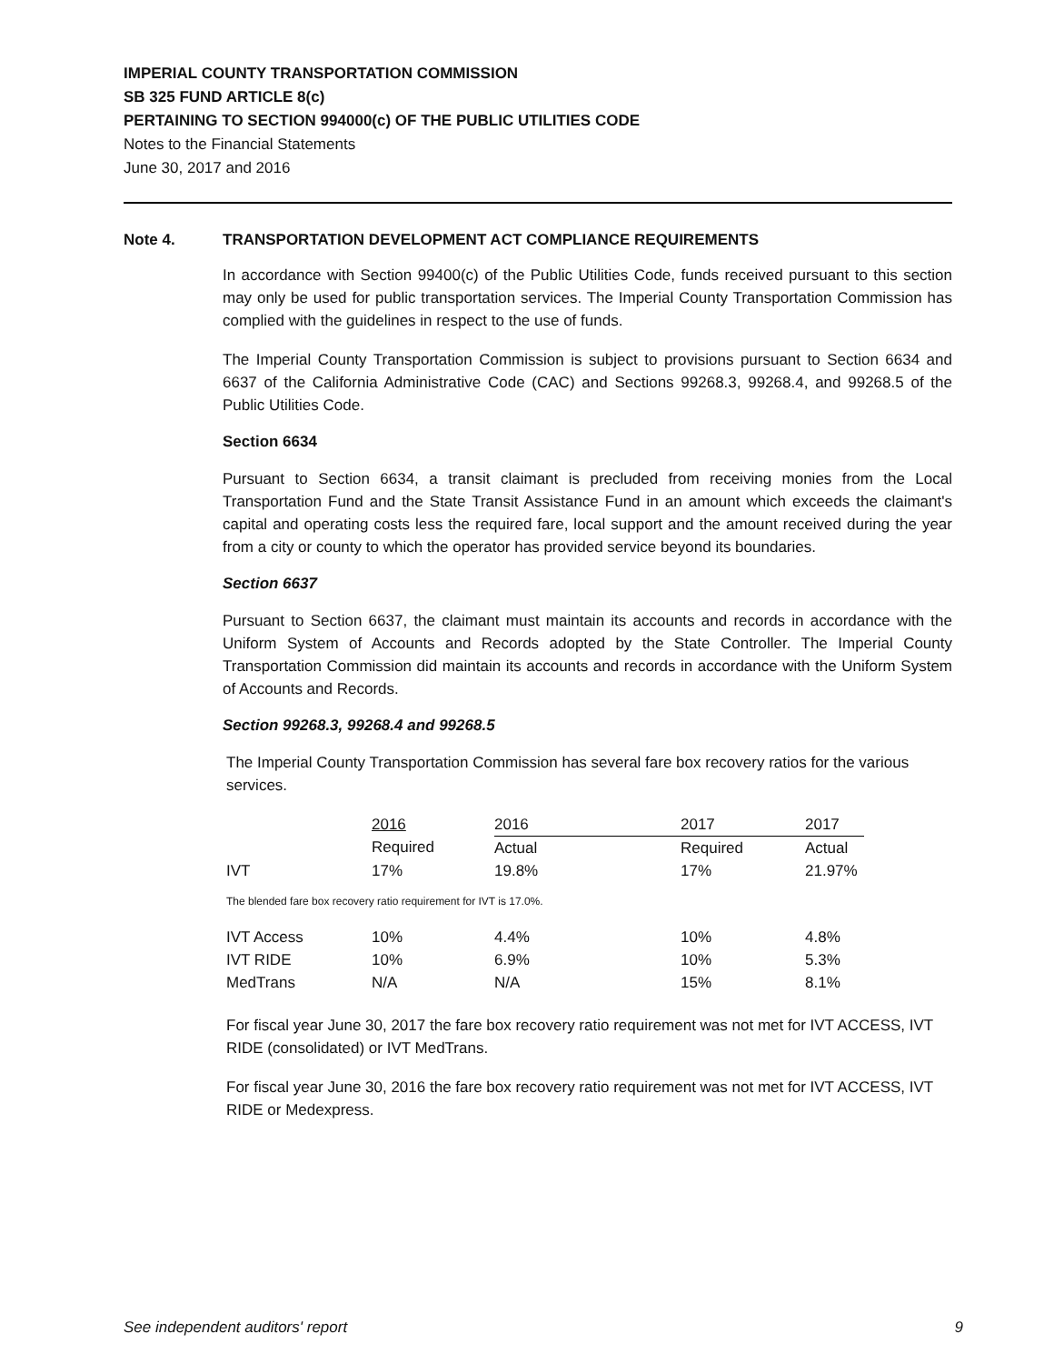IMPERIAL COUNTY TRANSPORTATION COMMISSION
SB 325 FUND ARTICLE 8(c)
PERTAINING TO SECTION 994000(c) OF THE PUBLIC UTILITIES CODE
Notes to the Financial Statements
June 30, 2017 and 2016
Note 4. TRANSPORTATION DEVELOPMENT ACT COMPLIANCE REQUIREMENTS
In accordance with Section 99400(c) of the Public Utilities Code, funds received pursuant to this section may only be used for public transportation services. The Imperial County Transportation Commission has complied with the guidelines in respect to the use of funds.
The Imperial County Transportation Commission is subject to provisions pursuant to Section 6634 and 6637 of the California Administrative Code (CAC) and Sections 99268.3, 99268.4, and 99268.5 of the Public Utilities Code.
Section 6634
Pursuant to Section 6634, a transit claimant is precluded from receiving monies from the Local Transportation Fund and the State Transit Assistance Fund in an amount which exceeds the claimant's capital and operating costs less the required fare, local support and the amount received during the year from a city or county to which the operator has provided service beyond its boundaries.
Section 6637
Pursuant to Section 6637, the claimant must maintain its accounts and records in accordance with the Uniform System of Accounts and Records adopted by the State Controller. The Imperial County Transportation Commission did maintain its accounts and records in accordance with the Uniform System of Accounts and Records.
Section 99268.3, 99268.4 and 99268.5
The Imperial County Transportation Commission has several fare box recovery ratios for the various services.
| | 2016 | 2016 | 2017 | 2017 |
| --- | --- | --- | --- | --- |
| | Required | Actual | Required | Actual |
| IVT | 17% | 19.8% | 17% | 21.97% |
The blended fare box recovery ratio requirement for IVT is 17.0%.
| IVT Access | 10% | 4.4% | 10% | 4.8% |
| IVT RIDE | 10% | 6.9% | 10% | 5.3% |
| MedTrans | N/A | N/A | 15% | 8.1% |
For fiscal year June 30, 2017 the fare box recovery ratio requirement was not met for IVT ACCESS, IVT RIDE (consolidated) or IVT MedTrans.
For fiscal year June 30, 2016 the fare box recovery ratio requirement was not met for IVT ACCESS, IVT RIDE or Medexpress.
See independent auditors' report 9